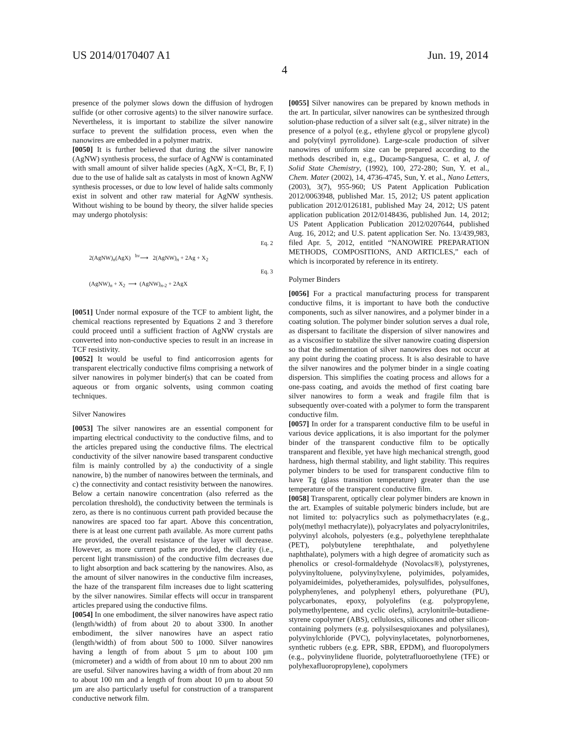US 2014/0170407 A1 Jun. 19, 2014
4
presence of the polymer slows down the diffusion of hydrogen sulfide (or other corrosive agents) to the silver nanowire surface. Nevertheless, it is important to stabilize the silver nanowire surface to prevent the sulfidation process, even when the nanowires are embedded in a polymer matrix.
[0050] It is further believed that during the silver nanowire (AgNW) synthesis process, the surface of AgNW is contaminated with small amount of silver halide species (AgX, X=Cl, Br, F, I) due to the use of halide salt as catalysts in most of known AgNW synthesis processes, or due to low level of halide salts commonly exist in solvent and other raw material for AgNW synthesis. Without wishing to be bound by theory, the silver halide species may undergo photolysis:
Eq. 2
2(AgNW)<sub>n</sub>(AgX) <sup>hv</sup>⟶ 2(AgNW)<sub>n</sub> + 2Ag + X<sub>2</sub>
Eq. 3
(AgNW)<sub>n</sub> + X<sub>2</sub> ⟶ (AgNW)<sub>n-2</sub> + 2AgX
[0051] Under normal exposure of the TCF to ambient light, the chemical reactions represented by Equations 2 and 3 therefore could proceed until a sufficient fraction of AgNW crystals are converted into non-conductive species to result in an increase in TCF resistivity.
[0052] It would be useful to find anticorrosion agents for transparent electrically conductive films comprising a network of silver nanowires in polymer binder(s) that can be coated from aqueous or from organic solvents, using common coating techniques.
Silver Nanowires
[0053] The silver nanowires are an essential component for imparting electrical conductivity to the conductive films, and to the articles prepared using the conductive films. The electrical conductivity of the silver nanowire based transparent conductive film is mainly controlled by a) the conductivity of a single nanowire, b) the number of nanowires between the terminals, and c) the connectivity and contact resistivity between the nanowires. Below a certain nanowire concentration (also referred as the percolation threshold), the conductivity between the terminals is zero, as there is no continuous current path provided because the nanowires are spaced too far apart. Above this concentration, there is at least one current path available. As more current paths are provided, the overall resistance of the layer will decrease. However, as more current paths are provided, the clarity (i.e., percent light transmission) of the conductive film decreases due to light absorption and back scattering by the nanowires. Also, as the amount of silver nanowires in the conductive film increases, the haze of the transparent film increases due to light scattering by the silver nanowires. Similar effects will occur in transparent articles prepared using the conductive films.
[0054] In one embodiment, the silver nanowires have aspect ratio (length/width) of from about 20 to about 3300. In another embodiment, the silver nanowires have an aspect ratio (length/width) of from about 500 to 1000. Silver nanowires having a length of from about 5 μm to about 100 μm (micrometer) and a width of from about 10 nm to about 200 nm are useful. Silver nanowires having a width of from about 20 nm to about 100 nm and a length of from about 10 μm to about 50 μm are also particularly useful for construction of a transparent conductive network film.
[0055] Silver nanowires can be prepared by known methods in the art. In particular, silver nanowires can be synthesized through solution-phase reduction of a silver salt (e.g., silver nitrate) in the presence of a polyol (e.g., ethylene glycol or propylene glycol) and poly(vinyl pyrrolidone). Large-scale production of silver nanowires of uniform size can be prepared according to the methods described in, e.g., Ducamp-Sanguesa, C. et al, J. of Solid State Chemistry, (1992), 100, 272-280; Sun, Y. et al., Chem. Mater (2002), 14, 4736-4745, Sun, Y. et al., Nano Letters, (2003), 3(7), 955-960; US Patent Application Publication 2012/0063948, published Mar. 15, 2012; US patent application publication 2012/0126181, published May 24, 2012; US patent application publication 2012/0148436, published Jun. 14, 2012; US Patent Application Publication 2012/0207644, published Aug. 16, 2012; and U.S. patent application Ser. No. 13/439,983, filed Apr. 5, 2012, entitled “NANOWIRE PREPARATION METHODS, COMPOSITIONS, AND ARTICLES,” each of which is incorporated by reference in its entirety.
Polymer Binders
[0056] For a practical manufacturing process for transparent conductive films, it is important to have both the conductive components, such as silver nanowires, and a polymer binder in a coating solution. The polymer binder solution serves a dual role, as dispersant to facilitate the dispersion of silver nanowires and as a viscosifier to stabilize the silver nanowire coating dispersion so that the sedimentation of silver nanowires does not occur at any point during the coating process. It is also desirable to have the silver nanowires and the polymer binder in a single coating dispersion. This simplifies the coating process and allows for a one-pass coating, and avoids the method of first coating bare silver nanowires to form a weak and fragile film that is subsequently over-coated with a polymer to form the transparent conductive film.
[0057] In order for a transparent conductive film to be useful in various device applications, it is also important for the polymer binder of the transparent conductive film to be optically transparent and flexible, yet have high mechanical strength, good hardness, high thermal stability, and light stability. This requires polymer binders to be used for transparent conductive film to have Tg (glass transition temperature) greater than the use temperature of the transparent conductive film.
[0058] Transparent, optically clear polymer binders are known in the art. Examples of suitable polymeric binders include, but are not limited to: polyacrylics such as polymethacrylates (e.g., poly(methyl methacrylate)), polyacrylates and polyacrylonitriles, polyvinyl alcohols, polyesters (e.g., polyethylene terephthalate (PET), polybutylene terephthalate, and polyethylene naphthalate), polymers with a high degree of aromaticity such as phenolics or cresol-formaldehyde (Novolacs®), polystyrenes, polyvinyltoluene, polyvinylxylene, polyimides, polyamides, polyamideimides, polyetheramides, polysulfides, polysulfones, polyphenylenes, and polyphenyl ethers, polyurethane (PU), polycarbonates, epoxy, polyolefins (e.g. polypropylene, polymethylpentene, and cyclic olefins), acrylonitrile-butadiene-styrene copolymer (ABS), cellulosics, silicones and other silicon-containing polymers (e.g. polysilsesquioxanes and polysilanes), polyvinylchloride (PVC), polyvinylacetates, polynorbornenes, synthetic rubbers (e.g. EPR, SBR, EPDM), and fluoropolymers (e.g., polyvinylidene fluoride, polytetrafluoroethylene (TFE) or polyhexafluoropropylene), copolymers